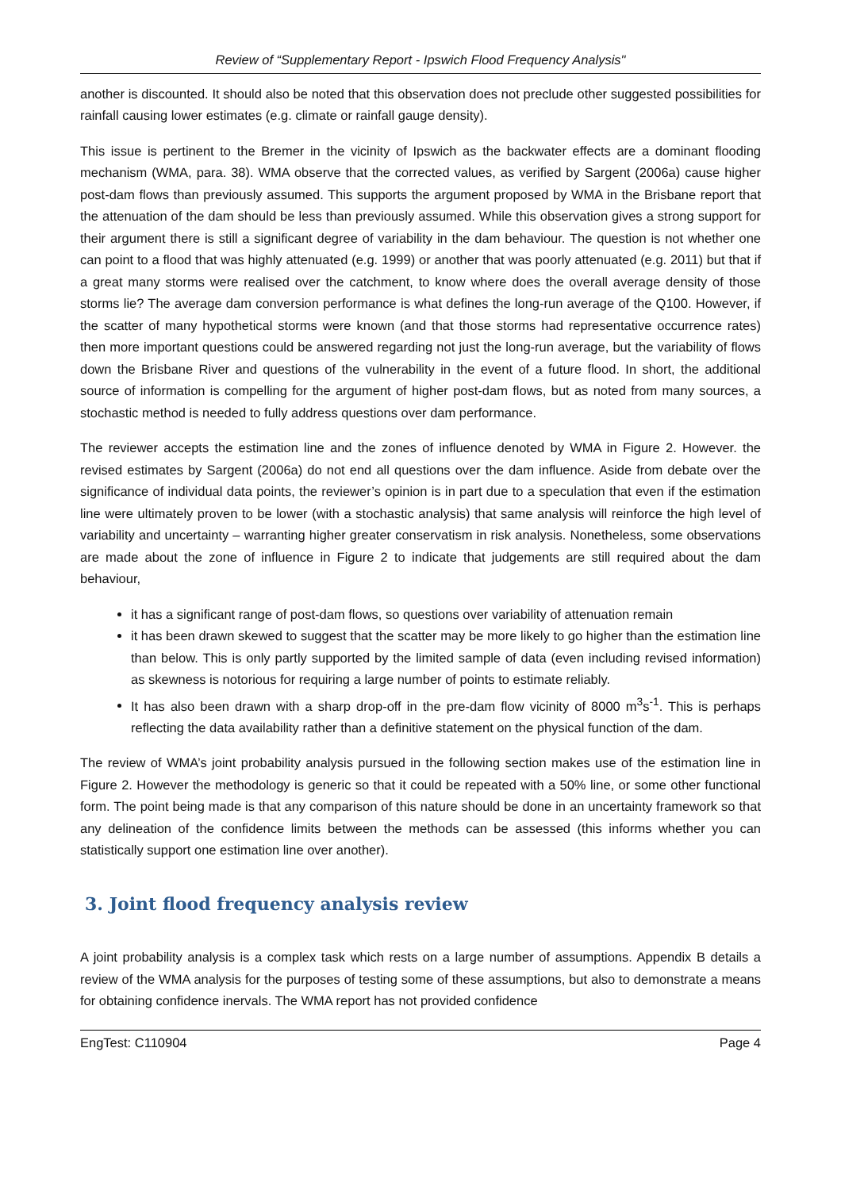Review of “Supplementary Report - Ipswich Flood Frequency Analysis"
another is discounted. It should also be noted that this observation does not preclude other suggested possibilities for rainfall causing lower estimates (e.g. climate or rainfall gauge density).
This issue is pertinent to the Bremer in the vicinity of Ipswich as the backwater effects are a dominant flooding mechanism (WMA, para. 38). WMA observe that the corrected values, as verified by Sargent (2006a) cause higher post-dam flows than previously assumed. This supports the argument proposed by WMA in the Brisbane report that the attenuation of the dam should be less than previously assumed. While this observation gives a strong support for their argument there is still a significant degree of variability in the dam behaviour. The question is not whether one can point to a flood that was highly attenuated (e.g. 1999) or another that was poorly attenuated (e.g. 2011) but that if a great many storms were realised over the catchment, to know where does the overall average density of those storms lie? The average dam conversion performance is what defines the long-run average of the Q100. However, if the scatter of many hypothetical storms were known (and that those storms had representative occurrence rates) then more important questions could be answered regarding not just the long-run average, but the variability of flows down the Brisbane River and questions of the vulnerability in the event of a future flood. In short, the additional source of information is compelling for the argument of higher post-dam flows, but as noted from many sources, a stochastic method is needed to fully address questions over dam performance.
The reviewer accepts the estimation line and the zones of influence denoted by WMA in Figure 2. However. the revised estimates by Sargent (2006a) do not end all questions over the dam influence. Aside from debate over the significance of individual data points, the reviewer’s opinion is in part due to a speculation that even if the estimation line were ultimately proven to be lower (with a stochastic analysis) that same analysis will reinforce the high level of variability and uncertainty – warranting higher greater conservatism in risk analysis. Nonetheless, some observations are made about the zone of influence in Figure 2 to indicate that judgements are still required about the dam behaviour,
it has a significant range of post-dam flows, so questions over variability of attenuation remain
it has been drawn skewed to suggest that the scatter may be more likely to go higher than the estimation line than below. This is only partly supported by the limited sample of data (even including revised information) as skewness is notorious for requiring a large number of points to estimate reliably.
It has also been drawn with a sharp drop-off in the pre-dam flow vicinity of 8000 m<sup>3</sup>s<sup>-1</sup>. This is perhaps reflecting the data availability rather than a definitive statement on the physical function of the dam.
The review of WMA’s joint probability analysis pursued in the following section makes use of the estimation line in Figure 2. However the methodology is generic so that it could be repeated with a 50% line, or some other functional form. The point being made is that any comparison of this nature should be done in an uncertainty framework so that any delineation of the confidence limits between the methods can be assessed (this informs whether you can statistically support one estimation line over another).
3. Joint flood frequency analysis review
A joint probability analysis is a complex task which rests on a large number of assumptions. Appendix B details a review of the WMA analysis for the purposes of testing some of these assumptions, but also to demonstrate a means for obtaining confidence inervals. The WMA report has not provided confidence
EngTest: C110904 Page 4